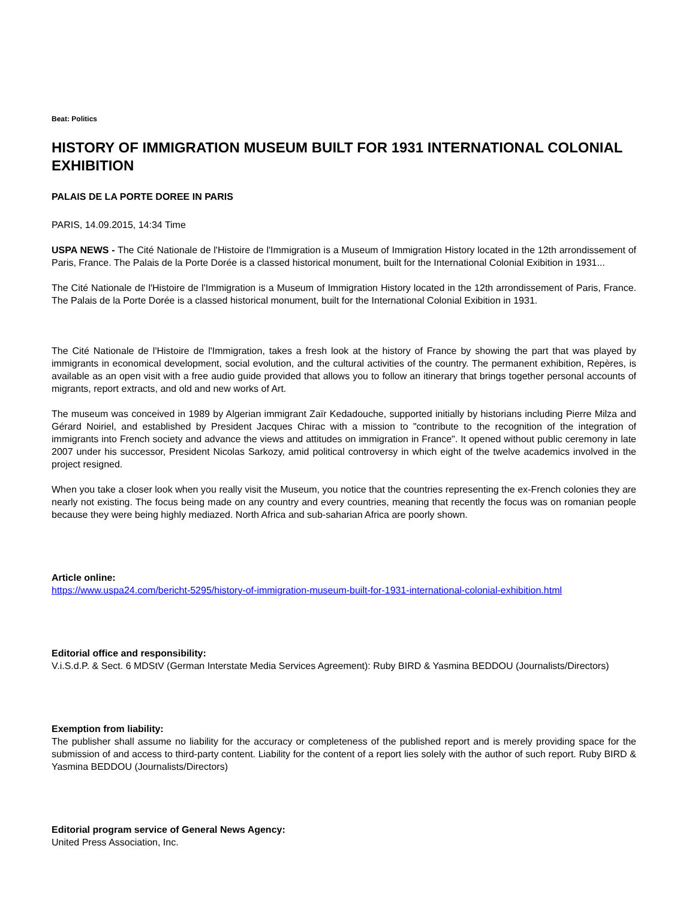Beat: Politics
HISTORY OF IMMIGRATION MUSEUM BUILT FOR 1931 INTERNATIONAL COLONIAL EXHIBITION
PALAIS DE LA PORTE DOREE IN PARIS
PARIS, 14.09.2015, 14:34 Time
USPA NEWS - The Cité Nationale de l'Histoire de l'Immigration is a Museum of Immigration History located in the 12th arrondissement of Paris, France. The Palais de la Porte Dorée is a classed historical monument, built for the International Colonial Exibition in 1931...
The Cité Nationale de l'Histoire de l'Immigration is a Museum of Immigration History located in the 12th arrondissement of Paris, France. The Palais de la Porte Dorée is a classed historical monument, built for the International Colonial Exibition in 1931.
The Cité Nationale de l'Histoire de l'Immigration, takes a fresh look at the history of France by showing the part that was played by immigrants in economical development, social evolution, and the cultural activities of the country. The permanent exhibition, Repères, is available as an open visit with a free audio guide provided that allows you to follow an itinerary that brings together personal accounts of migrants, report extracts, and old and new works of Art.
The museum was conceived in 1989 by Algerian immigrant Zaïr Kedadouche, supported initially by historians including Pierre Milza and Gérard Noiriel, and established by President Jacques Chirac with a mission to "contribute to the recognition of the integration of immigrants into French society and advance the views and attitudes on immigration in France". It opened without public ceremony in late 2007 under his successor, President Nicolas Sarkozy, amid political controversy in which eight of the twelve academics involved in the project resigned.
When you take a closer look when you really visit the Museum, you notice that the countries representing the ex-French colonies they are nearly not existing. The focus being made on any country and every countries, meaning that recently the focus was on romanian people because they were being highly mediazed. North Africa and sub-saharian Africa are poorly shown.
Article online:
https://www.uspa24.com/bericht-5295/history-of-immigration-museum-built-for-1931-international-colonial-exhibition.html
Editorial office and responsibility:
V.i.S.d.P. & Sect. 6 MDStV (German Interstate Media Services Agreement): Ruby BIRD & Yasmina BEDDOU (Journalists/Directors)
Exemption from liability:
The publisher shall assume no liability for the accuracy or completeness of the published report and is merely providing space for the submission of and access to third-party content. Liability for the content of a report lies solely with the author of such report. Ruby BIRD & Yasmina BEDDOU (Journalists/Directors)
Editorial program service of General News Agency:
United Press Association, Inc.